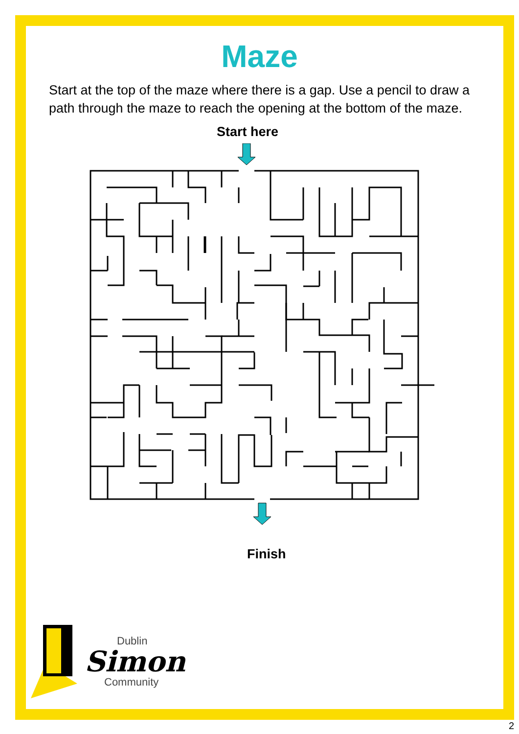Maze
Start at the top of the maze where there is a gap. Use a pencil to draw a path through the maze to reach the opening at the bottom of the maze.
Start here
Finish
Dublin
Simon
Community
2